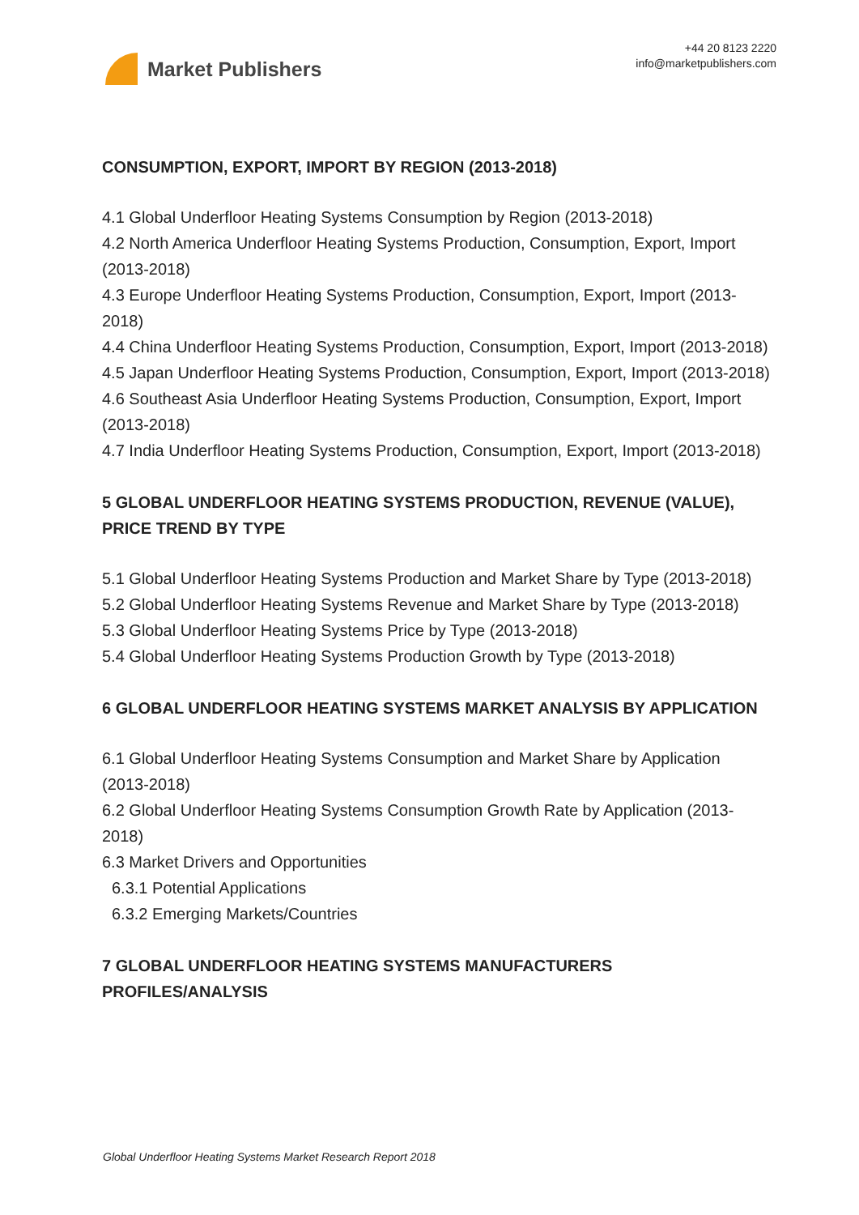Market Publishers
+44 20 8123 2220
info@marketpublishers.com
CONSUMPTION, EXPORT, IMPORT BY REGION (2013-2018)
4.1 Global Underfloor Heating Systems Consumption by Region (2013-2018)
4.2 North America Underfloor Heating Systems Production, Consumption, Export, Import (2013-2018)
4.3 Europe Underfloor Heating Systems Production, Consumption, Export, Import (2013-2018)
4.4 China Underfloor Heating Systems Production, Consumption, Export, Import (2013-2018)
4.5 Japan Underfloor Heating Systems Production, Consumption, Export, Import (2013-2018)
4.6 Southeast Asia Underfloor Heating Systems Production, Consumption, Export, Import (2013-2018)
4.7 India Underfloor Heating Systems Production, Consumption, Export, Import (2013-2018)
5 GLOBAL UNDERFLOOR HEATING SYSTEMS PRODUCTION, REVENUE (VALUE), PRICE TREND BY TYPE
5.1 Global Underfloor Heating Systems Production and Market Share by Type (2013-2018)
5.2 Global Underfloor Heating Systems Revenue and Market Share by Type (2013-2018)
5.3 Global Underfloor Heating Systems Price by Type (2013-2018)
5.4 Global Underfloor Heating Systems Production Growth by Type (2013-2018)
6 GLOBAL UNDERFLOOR HEATING SYSTEMS MARKET ANALYSIS BY APPLICATION
6.1 Global Underfloor Heating Systems Consumption and Market Share by Application (2013-2018)
6.2 Global Underfloor Heating Systems Consumption Growth Rate by Application (2013-2018)
6.3 Market Drivers and Opportunities
6.3.1 Potential Applications
6.3.2 Emerging Markets/Countries
7 GLOBAL UNDERFLOOR HEATING SYSTEMS MANUFACTURERS PROFILES/ANALYSIS
Global Underfloor Heating Systems Market Research Report 2018